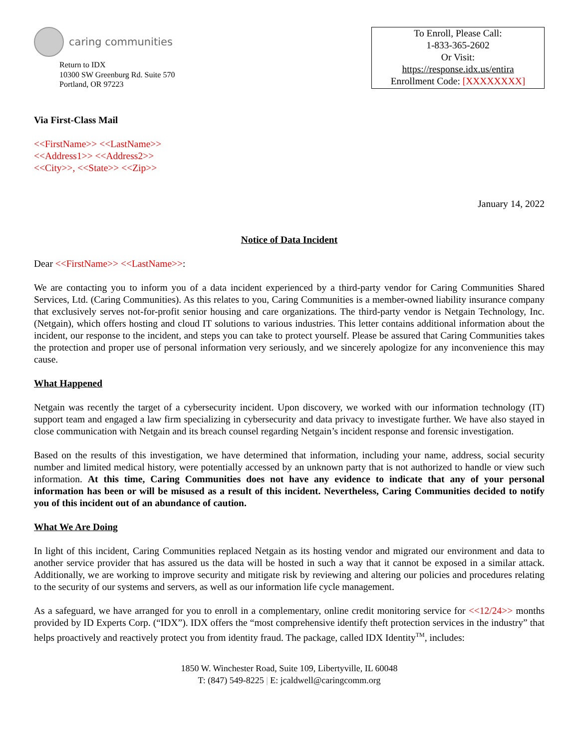caring communities
Return to IDX
10300 SW Greenburg Rd. Suite 570
Portland, OR 97223
To Enroll, Please Call:
1-833-365-2602
Or Visit:
https://response.idx.us/entira
Enrollment Code: [XXXXXXXX]
Via First-Class Mail
<<FirstName>> <<LastName>>
<<Address1>> <<Address2>>
<<City>>, <<State>> <<Zip>>
January 14, 2022
Notice of Data Incident
Dear <<FirstName>> <<LastName>>:
We are contacting you to inform you of a data incident experienced by a third-party vendor for Caring Communities Shared Services, Ltd. (Caring Communities). As this relates to you, Caring Communities is a member-owned liability insurance company that exclusively serves not-for-profit senior housing and care organizations. The third-party vendor is Netgain Technology, Inc. (Netgain), which offers hosting and cloud IT solutions to various industries. This letter contains additional information about the incident, our response to the incident, and steps you can take to protect yourself. Please be assured that Caring Communities takes the protection and proper use of personal information very seriously, and we sincerely apologize for any inconvenience this may cause.
What Happened
Netgain was recently the target of a cybersecurity incident. Upon discovery, we worked with our information technology (IT) support team and engaged a law firm specializing in cybersecurity and data privacy to investigate further. We have also stayed in close communication with Netgain and its breach counsel regarding Netgain’s incident response and forensic investigation.
Based on the results of this investigation, we have determined that information, including your name, address, social security number and limited medical history, were potentially accessed by an unknown party that is not authorized to handle or view such information. At this time, Caring Communities does not have any evidence to indicate that any of your personal information has been or will be misused as a result of this incident. Nevertheless, Caring Communities decided to notify you of this incident out of an abundance of caution.
What We Are Doing
In light of this incident, Caring Communities replaced Netgain as its hosting vendor and migrated our environment and data to another service provider that has assured us the data will be hosted in such a way that it cannot be exposed in a similar attack. Additionally, we are working to improve security and mitigate risk by reviewing and altering our policies and procedures relating to the security of our systems and servers, as well as our information life cycle management.
As a safeguard, we have arranged for you to enroll in a complementary, online credit monitoring service for <<12/24>> months provided by ID Experts Corp. (“IDX”). IDX offers the “most comprehensive identify theft protection services in the industry” that helps proactively and reactively protect you from identity fraud. The package, called IDX Identity<sup>TM</sup>, includes:
1850 W. Winchester Road, Suite 109, Libertyville, IL 60048
T: (847) 549-8225 | E: jcaldwell@caringcomm.org